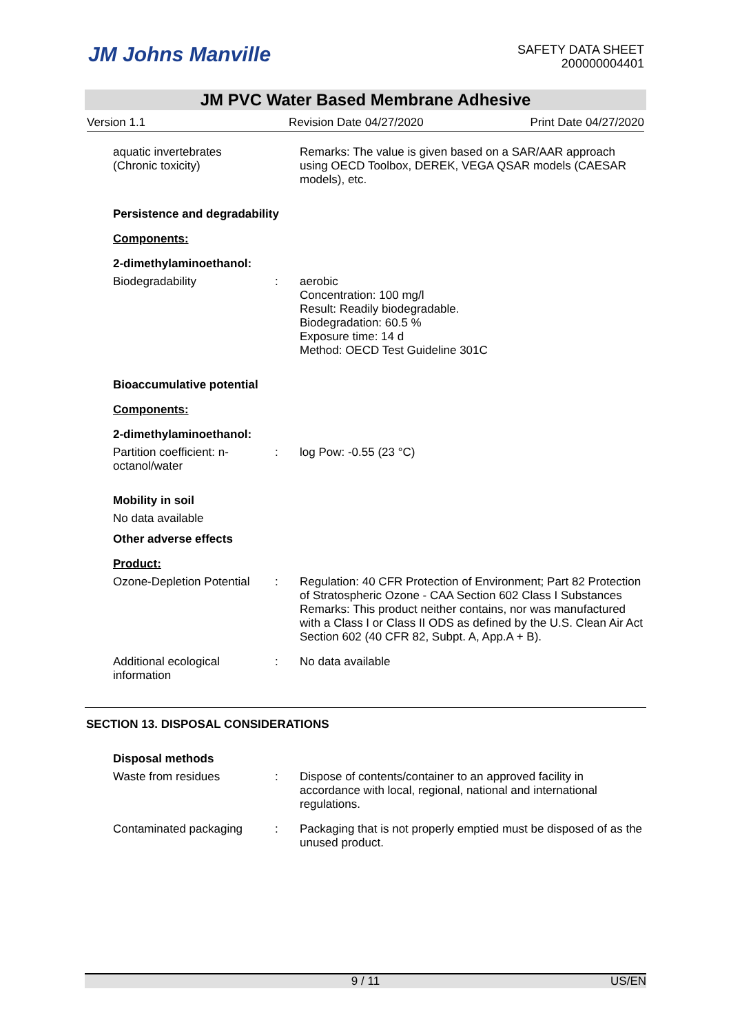JM Johns Manville
SAFETY DATA SHEET
200000004401
JM PVC Water Based Membrane Adhesive
Version 1.1 Revision Date 04/27/2020 Print Date 04/27/2020
aquatic invertebrates
(Chronic toxicity)
Remarks: The value is given based on a SAR/AAR approach using OECD Toolbox, DEREK, VEGA QSAR models (CAESAR models), etc.
Persistence and degradability
Components:
2-dimethylaminoethanol:
Biodegradability : aerobic
Concentration: 100 mg/l
Result: Readily biodegradable.
Biodegradation: 60.5 %
Exposure time: 14 d
Method: OECD Test Guideline 301C
Bioaccumulative potential
Components:
2-dimethylaminoethanol:
Partition coefficient: n-octanol/water
: log Pow: -0.55 (23 °C)
Mobility in soil
No data available
Other adverse effects
Product:
Ozone-Depletion Potential
: Regulation: 40 CFR Protection of Environment; Part 82 Protection of Stratospheric Ozone - CAA Section 602 Class I Substances
Remarks: This product neither contains, nor was manufactured with a Class I or Class II ODS as defined by the U.S. Clean Air Act Section 602 (40 CFR 82, Subpt. A, App.A + B).
Additional ecological information
: No data available
SECTION 13. DISPOSAL CONSIDERATIONS
Disposal methods
Waste from residues : Dispose of contents/container to an approved facility in accordance with local, regional, national and international regulations.
Contaminated packaging : Packaging that is not properly emptied must be disposed of as the unused product.
9 / 11 US/EN